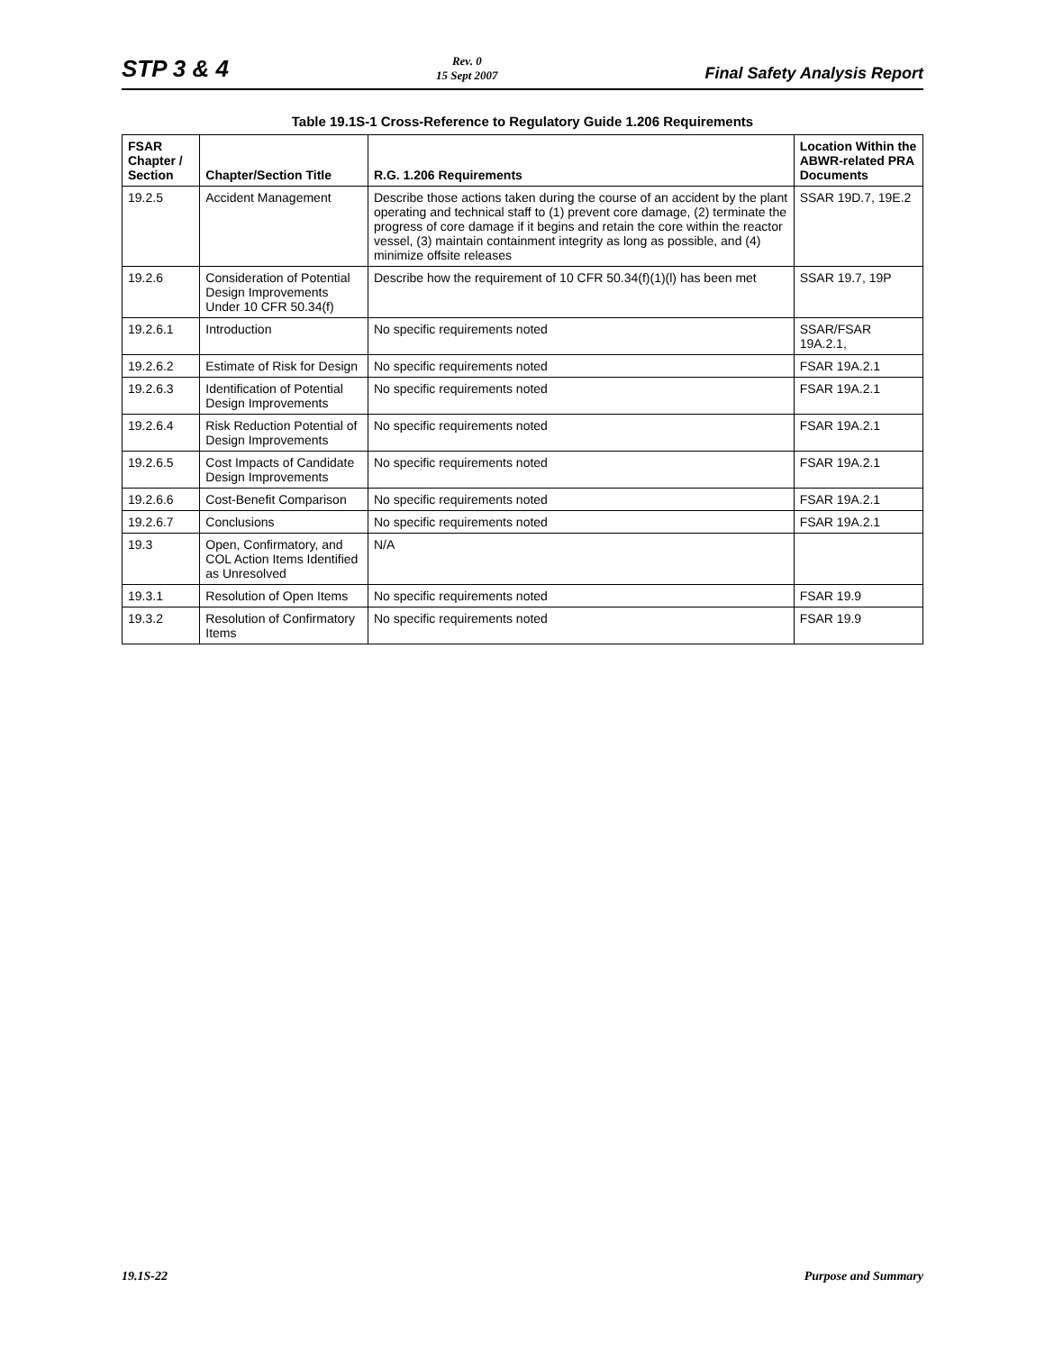STP 3 & 4 Rev. 0
15 Sept 2007 Final Safety Analysis Report
Table 19.1S-1 Cross-Reference to Regulatory Guide 1.206 Requirements
| FSAR Chapter / Section | Chapter/Section Title | R.G. 1.206 Requirements | Location Within the ABWR-related PRA Documents |
| --- | --- | --- | --- |
| 19.2.5 | Accident Management | Describe those actions taken during the course of an accident by the plant operating and technical staff to (1) prevent core damage, (2) terminate the progress of core damage if it begins and retain the core within the reactor vessel, (3) maintain containment integrity as long as possible, and (4) minimize offsite releases | SSAR 19D.7, 19E.2 |
| 19.2.6 | Consideration of Potential Design Improvements Under 10 CFR 50.34(f) | Describe how the requirement of 10 CFR 50.34(f)(1)(l) has been met | SSAR 19.7, 19P |
| 19.2.6.1 | Introduction | No specific requirements noted | SSAR/FSAR 19A.2.1, |
| 19.2.6.2 | Estimate of Risk for Design | No specific requirements noted | FSAR 19A.2.1 |
| 19.2.6.3 | Identification of Potential Design Improvements | No specific requirements noted | FSAR 19A.2.1 |
| 19.2.6.4 | Risk Reduction Potential of Design Improvements | No specific requirements noted | FSAR 19A.2.1 |
| 19.2.6.5 | Cost Impacts of Candidate Design Improvements | No specific requirements noted | FSAR 19A.2.1 |
| 19.2.6.6 | Cost-Benefit Comparison | No specific requirements noted | FSAR 19A.2.1 |
| 19.2.6.7 | Conclusions | No specific requirements noted | FSAR 19A.2.1 |
| 19.3 | Open, Confirmatory, and COL Action Items Identified as Unresolved | N/A | |
| 19.3.1 | Resolution of Open Items | No specific requirements noted | FSAR 19.9 |
| 19.3.2 | Resolution of Confirmatory Items | No specific requirements noted | FSAR 19.9 |
19.1S-22 Purpose and Summary